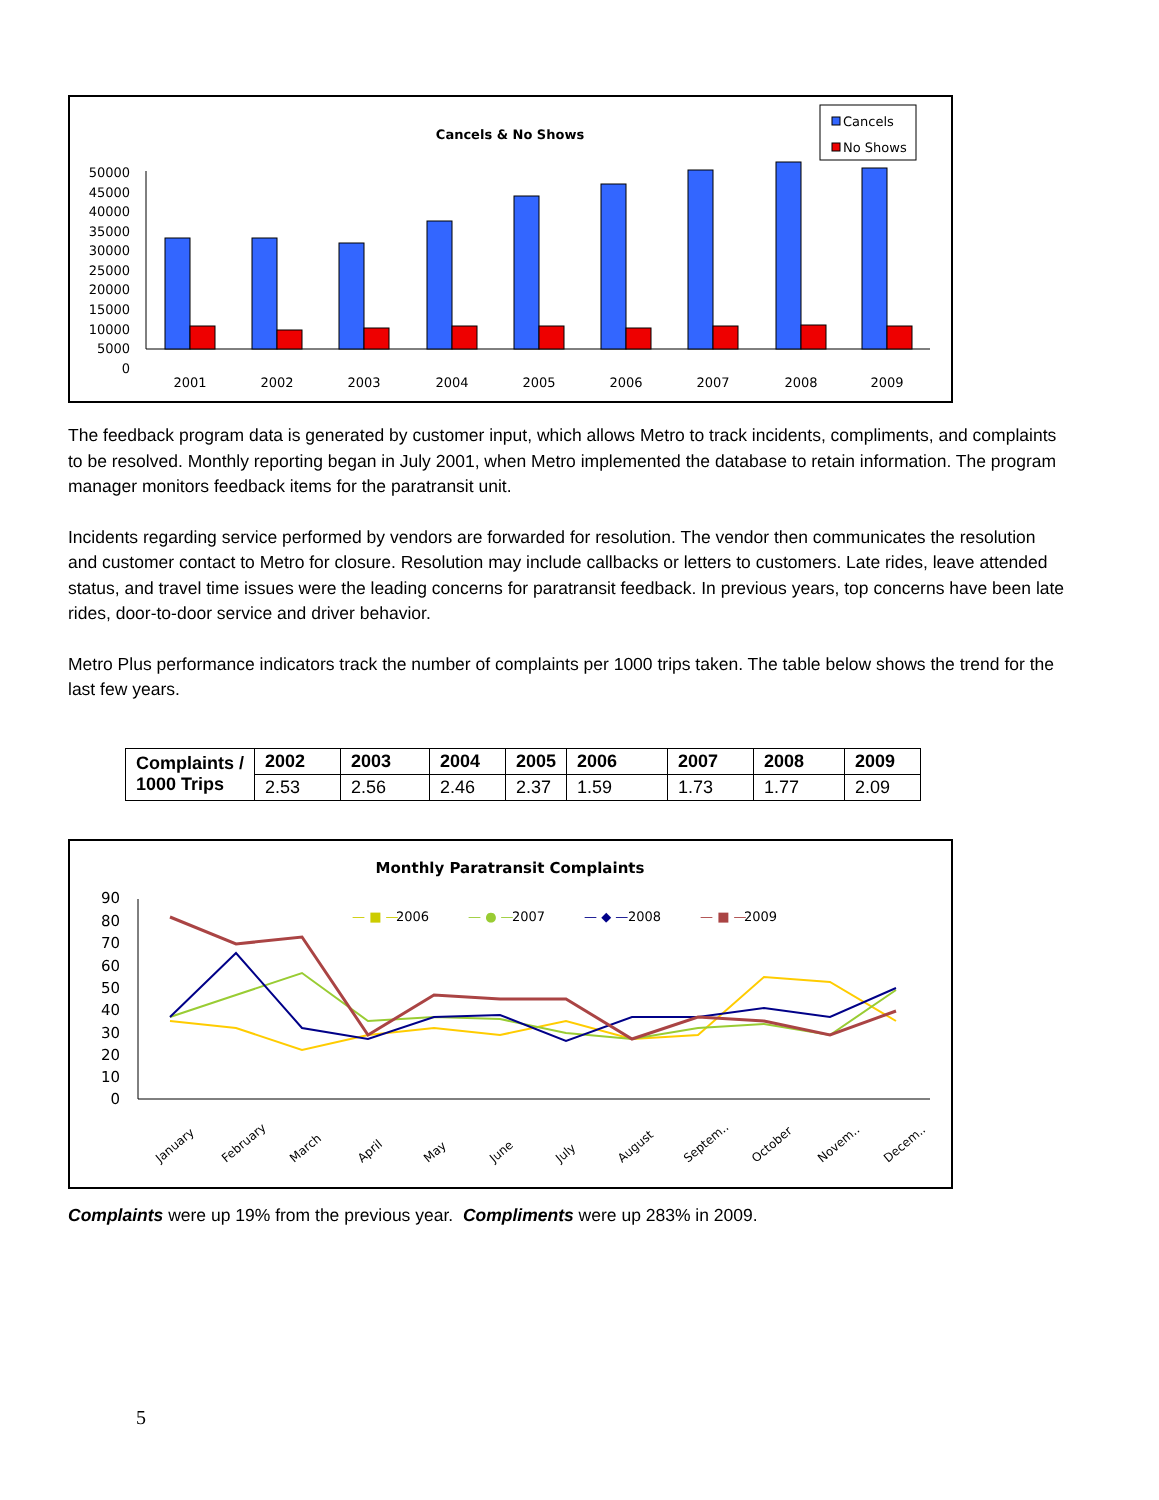Cancels & No Shows
Cancels
No Shows
50000
45000
40000
35000
30000
25000
20000
15000
10000
5000
0
2001
2002
2003
2004
2005
2006
2007
2008
2009
The feedback program data is generated by customer input, which allows Metro to track incidents, compliments, and complaints to be resolved. Monthly reporting began in July 2001, when Metro implemented the database to retain information. The program manager monitors feedback items for the paratransit unit.
Incidents regarding service performed by vendors are forwarded for resolution. The vendor then communicates the resolution and customer contact to Metro for closure. Resolution may include callbacks or letters to customers. Late rides, leave attended status, and travel time issues were the leading concerns for paratransit feedback. In previous years, top concerns have been late rides, door-to-door service and driver behavior.
Metro Plus performance indicators track the number of complaints per 1000 trips taken. The table below shows the trend for the last few years.
| Complaints / 1000 Trips | 2002 | 2003 | 2004 | 2005 | 2006 | 2007 | 2008 | 2009 |
| | 2.53 | 2.56 | 2.46 | 2.37 | 1.59 | 1.73 | 1.77 | 2.09 |
Monthly Paratransit Complaints
— ■ —
2006
— ● —
2007
— ◆ —
2008
— ■ —
2009
90
80
70
60
50
40
30
20
10
0
January
February
March
April
May
June
July
August
Septem..
October
Novem..
Decem..
Complaints were up 19% from the previous year. Compliments were up 283% in 2009.
5